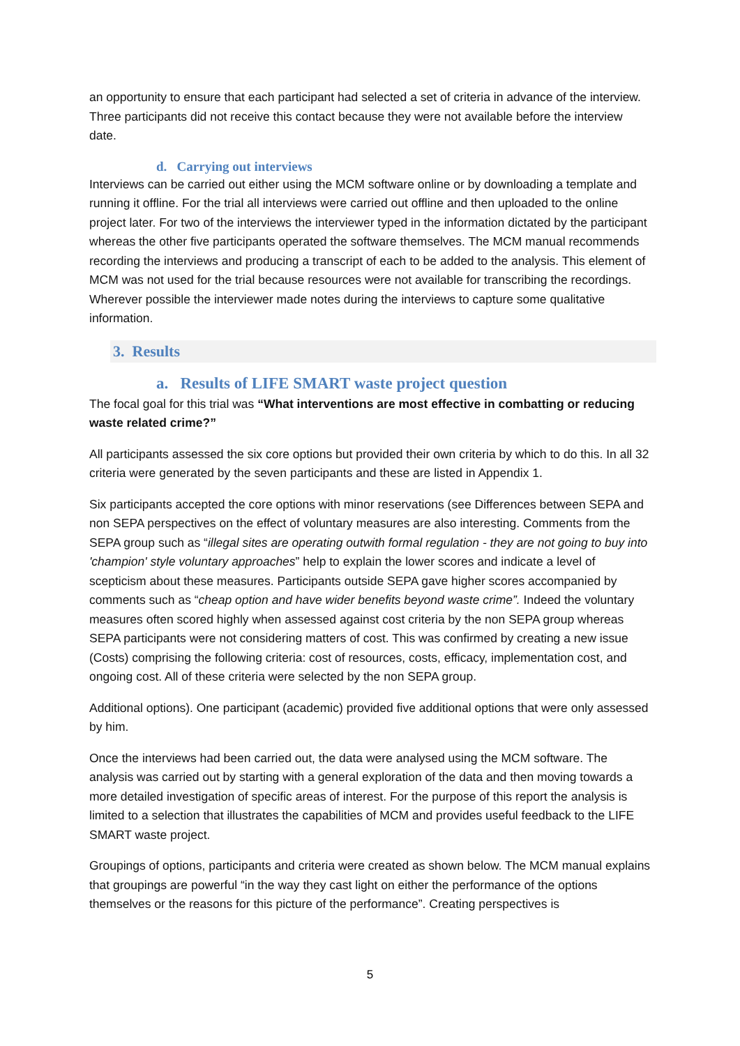an opportunity to ensure that each participant had selected a set of criteria in advance of the interview. Three participants did not receive this contact because they were not available before the interview date.
d. Carrying out interviews
Interviews can be carried out either using the MCM software online or by downloading a template and running it offline. For the trial all interviews were carried out offline and then uploaded to the online project later. For two of the interviews the interviewer typed in the information dictated by the participant whereas the other five participants operated the software themselves. The MCM manual recommends recording the interviews and producing a transcript of each to be added to the analysis. This element of MCM was not used for the trial because resources were not available for transcribing the recordings. Wherever possible the interviewer made notes during the interviews to capture some qualitative information.
3. Results
a. Results of LIFE SMART waste project question
The focal goal for this trial was “What interventions are most effective in combatting or reducing waste related crime?”
All participants assessed the six core options but provided their own criteria by which to do this. In all 32 criteria were generated by the seven participants and these are listed in Appendix 1.
Six participants accepted the core options with minor reservations (see Differences between SEPA and non SEPA perspectives on the effect of voluntary measures are also interesting. Comments from the SEPA group such as “illegal sites are operating outwith formal regulation - they are not going to buy into 'champion' style voluntary approaches” help to explain the lower scores and indicate a level of scepticism about these measures. Participants outside SEPA gave higher scores accompanied by comments such as “cheap option and have wider benefits beyond waste crime”. Indeed the voluntary measures often scored highly when assessed against cost criteria by the non SEPA group whereas SEPA participants were not considering matters of cost. This was confirmed by creating a new issue (Costs) comprising the following criteria: cost of resources, costs, efficacy, implementation cost, and ongoing cost. All of these criteria were selected by the non SEPA group.
Additional options). One participant (academic) provided five additional options that were only assessed by him.
Once the interviews had been carried out, the data were analysed using the MCM software. The analysis was carried out by starting with a general exploration of the data and then moving towards a more detailed investigation of specific areas of interest. For the purpose of this report the analysis is limited to a selection that illustrates the capabilities of MCM and provides useful feedback to the LIFE SMART waste project.
Groupings of options, participants and criteria were created as shown below. The MCM manual explains that groupings are powerful “in the way they cast light on either the performance of the options themselves or the reasons for this picture of the performance”. Creating perspectives is
5